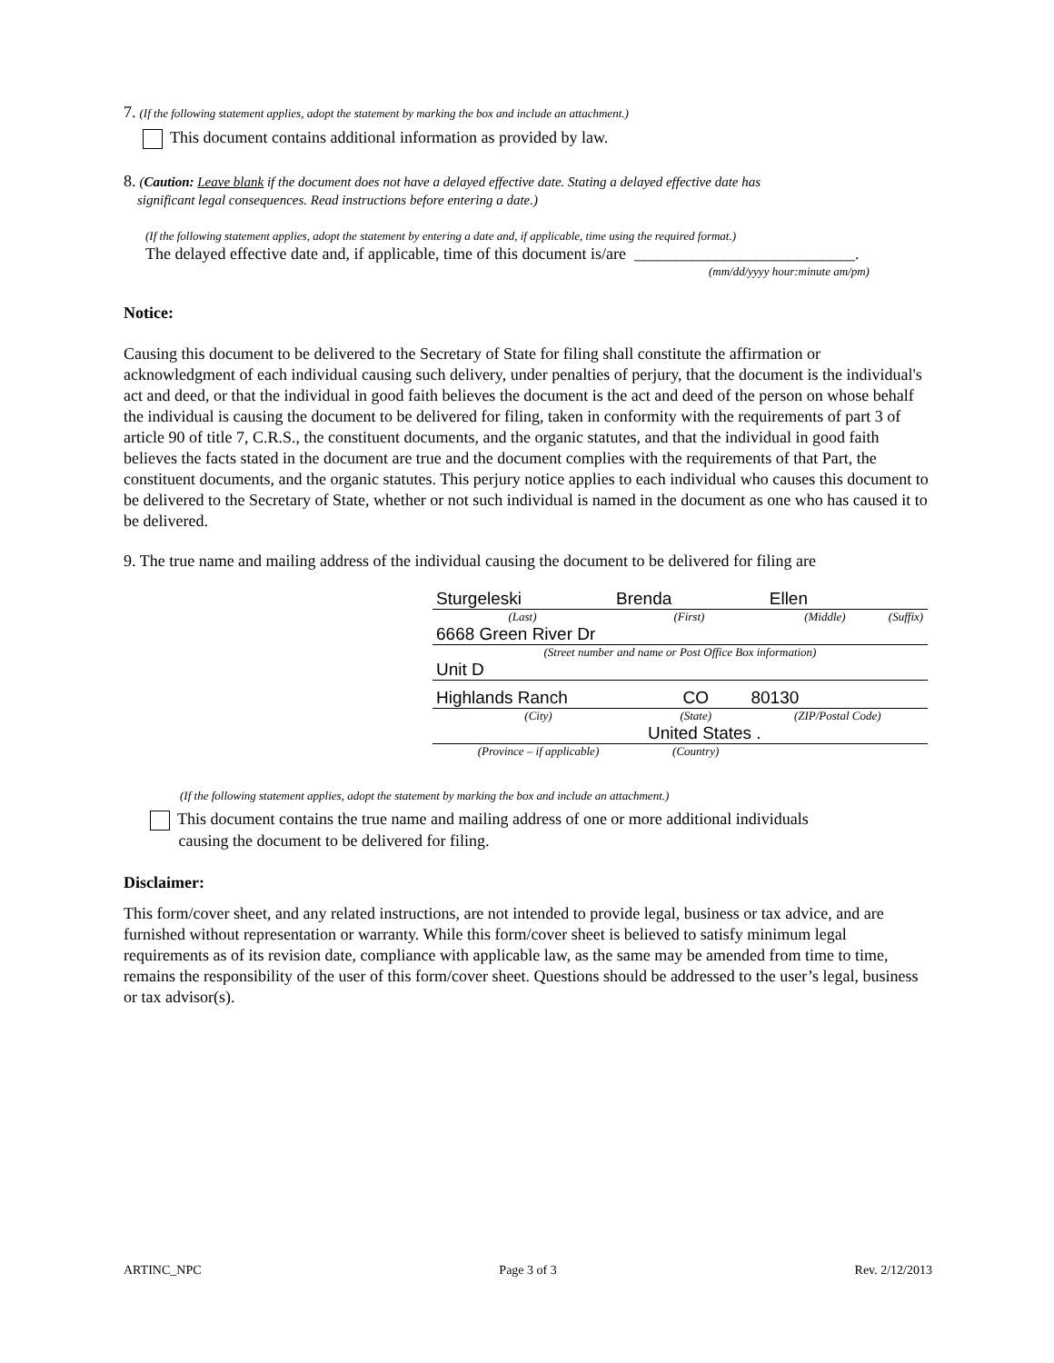7. (If the following statement applies, adopt the statement by marking the box and include an attachment.)
This document contains additional information as provided by law.
8. (Caution: Leave blank if the document does not have a delayed effective date. Stating a delayed effective date has
significant legal consequences. Read instructions before entering a date.)
(If the following statement applies, adopt the statement by entering a date and, if applicable, time using the required format.)
The delayed effective date and, if applicable, time of this document is/are ___________________________.
(mm/dd/yyyy hour:minute am/pm)
Notice:
Causing this document to be delivered to the Secretary of State for filing shall constitute the affirmation or acknowledgment of each individual causing such delivery, under penalties of perjury, that the document is the individual's act and deed, or that the individual in good faith believes the document is the act and deed of the person on whose behalf the individual is causing the document to be delivered for filing, taken in conformity with the requirements of part 3 of article 90 of title 7, C.R.S., the constituent documents, and the organic statutes, and that the individual in good faith believes the facts stated in the document are true and the document complies with the requirements of that Part, the constituent documents, and the organic statutes. This perjury notice applies to each individual who causes this document to be delivered to the Secretary of State, whether or not such individual is named in the document as one who has caused it to be delivered.
9. The true name and mailing address of the individual causing the document to be delivered for filing are
| Sturgeleski | Brenda | Ellen | |
| (Last) | (First) | (Middle) | (Suffix) |
6668 Green River Dr
(Street number and name or Post Office Box information)
Unit D
| Highlands Ranch | CO | 80130 |
| (City) | (State) | (ZIP/Postal Code) |
| | United States . | |
| (Province – if applicable) | (Country) | |
(If the following statement applies, adopt the statement by marking the box and include an attachment.)
This document contains the true name and mailing address of one or more additional individuals
causing the document to be delivered for filing.
Disclaimer:
This form/cover sheet, and any related instructions, are not intended to provide legal, business or tax advice, and are furnished without representation or warranty. While this form/cover sheet is believed to satisfy minimum legal requirements as of its revision date, compliance with applicable law, as the same may be amended from time to time, remains the responsibility of the user of this form/cover sheet. Questions should be addressed to the user’s legal, business or tax advisor(s).
ARTINC_NPC Page 3 of 3 Rev. 2/12/2013